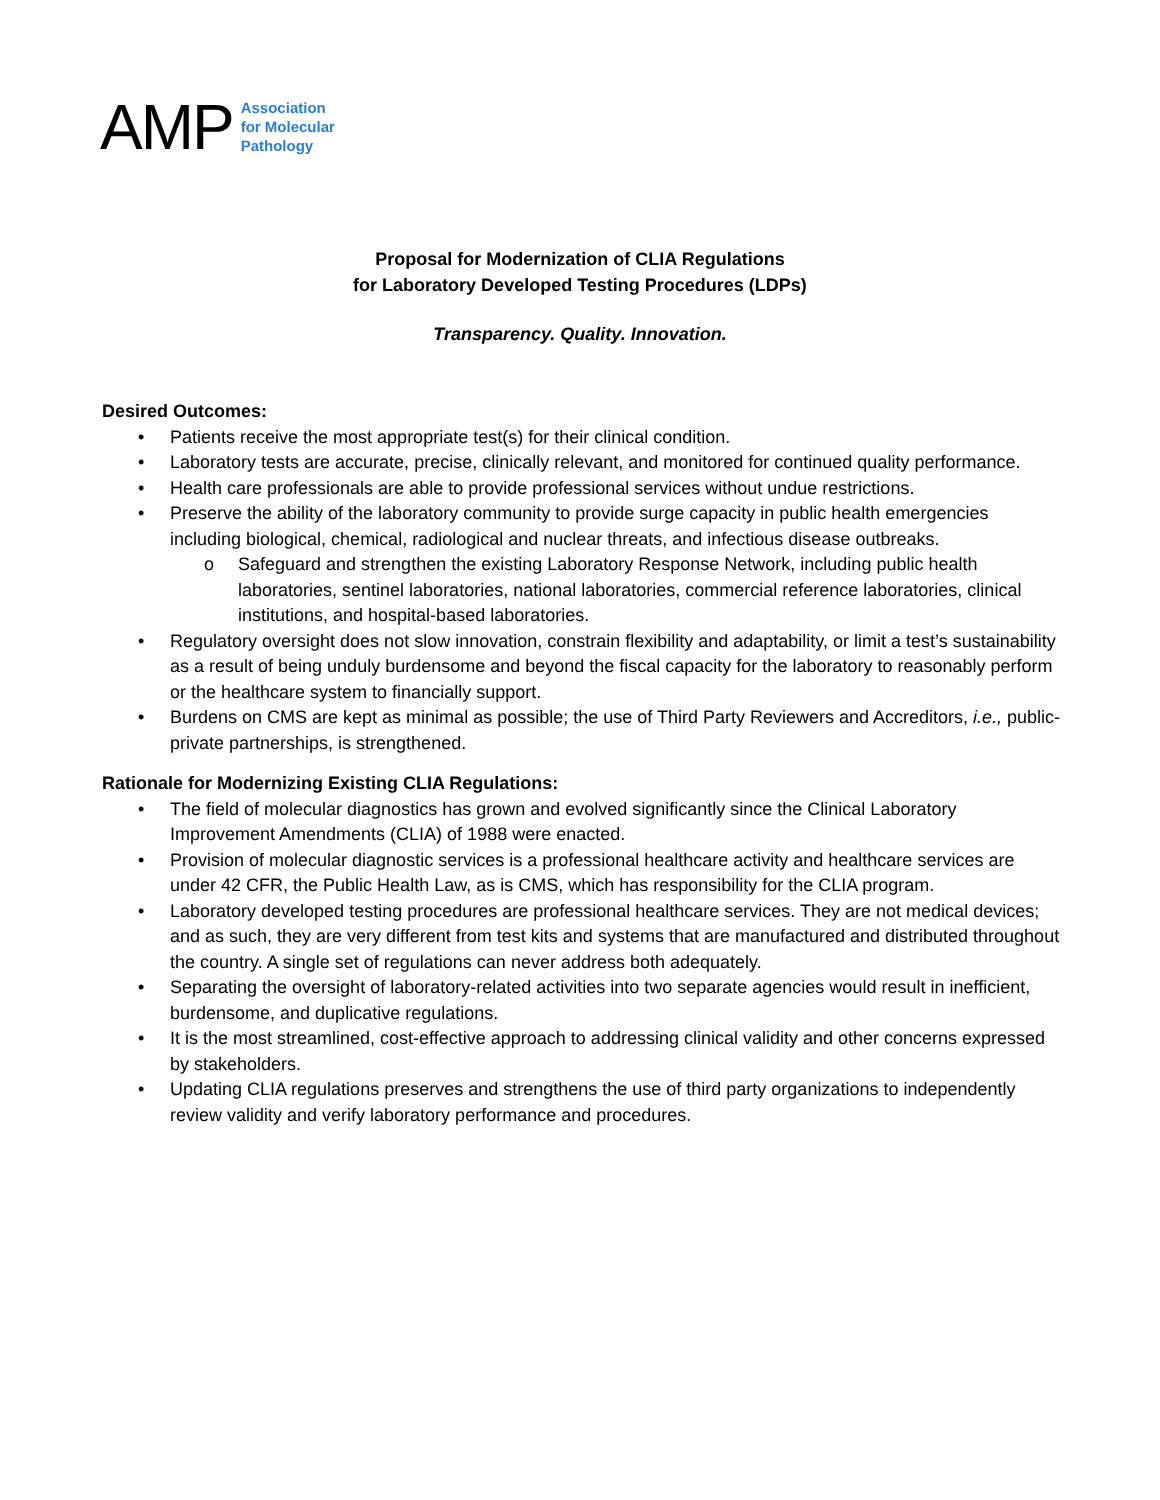AMP
Association
for Molecular
Pathology
Proposal for Modernization of CLIA Regulations
for Laboratory Developed Testing Procedures (LDPs)
Transparency. Quality. Innovation.
Desired Outcomes:
Patients receive the most appropriate test(s) for their clinical condition.
Laboratory tests are accurate, precise, clinically relevant, and monitored for continued quality performance.
Health care professionals are able to provide professional services without undue restrictions.
Preserve the ability of the laboratory community to provide surge capacity in public health emergencies including biological, chemical, radiological and nuclear threats, and infectious disease outbreaks.
Safeguard and strengthen the existing Laboratory Response Network, including public health laboratories, sentinel laboratories, national laboratories, commercial reference laboratories, clinical institutions, and hospital-based laboratories.
Regulatory oversight does not slow innovation, constrain flexibility and adaptability, or limit a test’s sustainability as a result of being unduly burdensome and beyond the fiscal capacity for the laboratory to reasonably perform or the healthcare system to financially support.
Burdens on CMS are kept as minimal as possible; the use of Third Party Reviewers and Accreditors, i.e., public-private partnerships, is strengthened.
Rationale for Modernizing Existing CLIA Regulations:
The field of molecular diagnostics has grown and evolved significantly since the Clinical Laboratory Improvement Amendments (CLIA) of 1988 were enacted.
Provision of molecular diagnostic services is a professional healthcare activity and healthcare services are under 42 CFR, the Public Health Law, as is CMS, which has responsibility for the CLIA program.
Laboratory developed testing procedures are professional healthcare services. They are not medical devices; and as such, they are very different from test kits and systems that are manufactured and distributed throughout the country. A single set of regulations can never address both adequately.
Separating the oversight of laboratory-related activities into two separate agencies would result in inefficient, burdensome, and duplicative regulations.
It is the most streamlined, cost-effective approach to addressing clinical validity and other concerns expressed by stakeholders.
Updating CLIA regulations preserves and strengthens the use of third party organizations to independently review validity and verify laboratory performance and procedures.